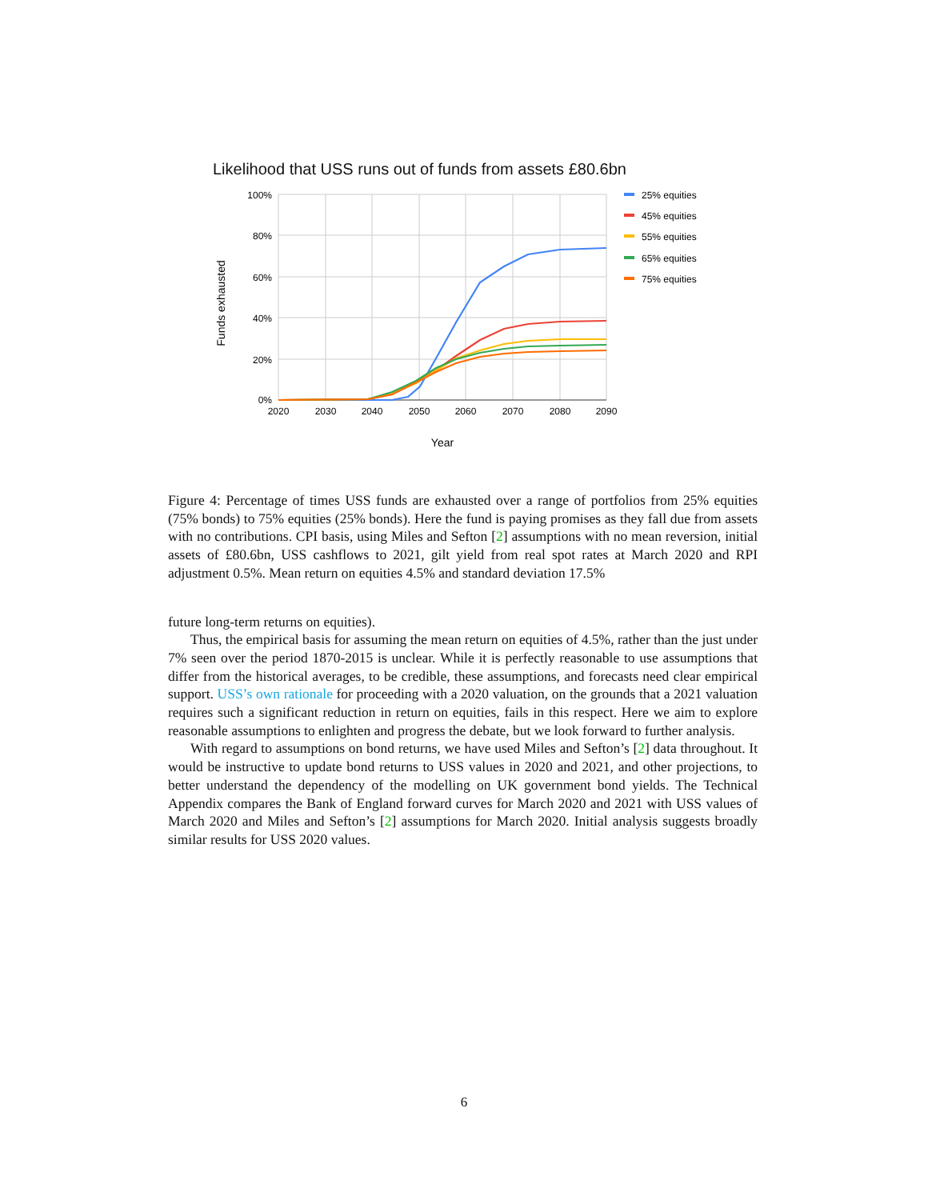Likelihood that USS runs out of funds from assets £80.6bn
100%
80%
60%
40%
20%
0%
2020
2030
2040
2050
2060
2070
2080
2090
Year
Funds exhausted
25% equities
45% equities
55% equities
65% equities
75% equities
Figure 4: Percentage of times USS funds are exhausted over a range of portfolios from 25% equities (75% bonds) to 75% equities (25% bonds). Here the fund is paying promises as they fall due from assets with no contributions. CPI basis, using Miles and Sefton [2] assumptions with no mean reversion, initial assets of £80.6bn, USS cashflows to 2021, gilt yield from real spot rates at March 2020 and RPI adjustment 0.5%. Mean return on equities 4.5% and standard deviation 17.5%
future long-term returns on equities).
Thus, the empirical basis for assuming the mean return on equities of 4.5%, rather than the just under 7% seen over the period 1870-2015 is unclear. While it is perfectly reasonable to use assumptions that differ from the historical averages, to be credible, these assumptions, and forecasts need clear empirical support. USS’s own rationale for proceeding with a 2020 valuation, on the grounds that a 2021 valuation requires such a significant reduction in return on equities, fails in this respect. Here we aim to explore reasonable assumptions to enlighten and progress the debate, but we look forward to further analysis.
With regard to assumptions on bond returns, we have used Miles and Sefton’s [2] data throughout. It would be instructive to update bond returns to USS values in 2020 and 2021, and other projections, to better understand the dependency of the modelling on UK government bond yields. The Technical Appendix compares the Bank of England forward curves for March 2020 and 2021 with USS values of March 2020 and Miles and Sefton’s [2] assumptions for March 2020. Initial analysis suggests broadly similar results for USS 2020 values.
6